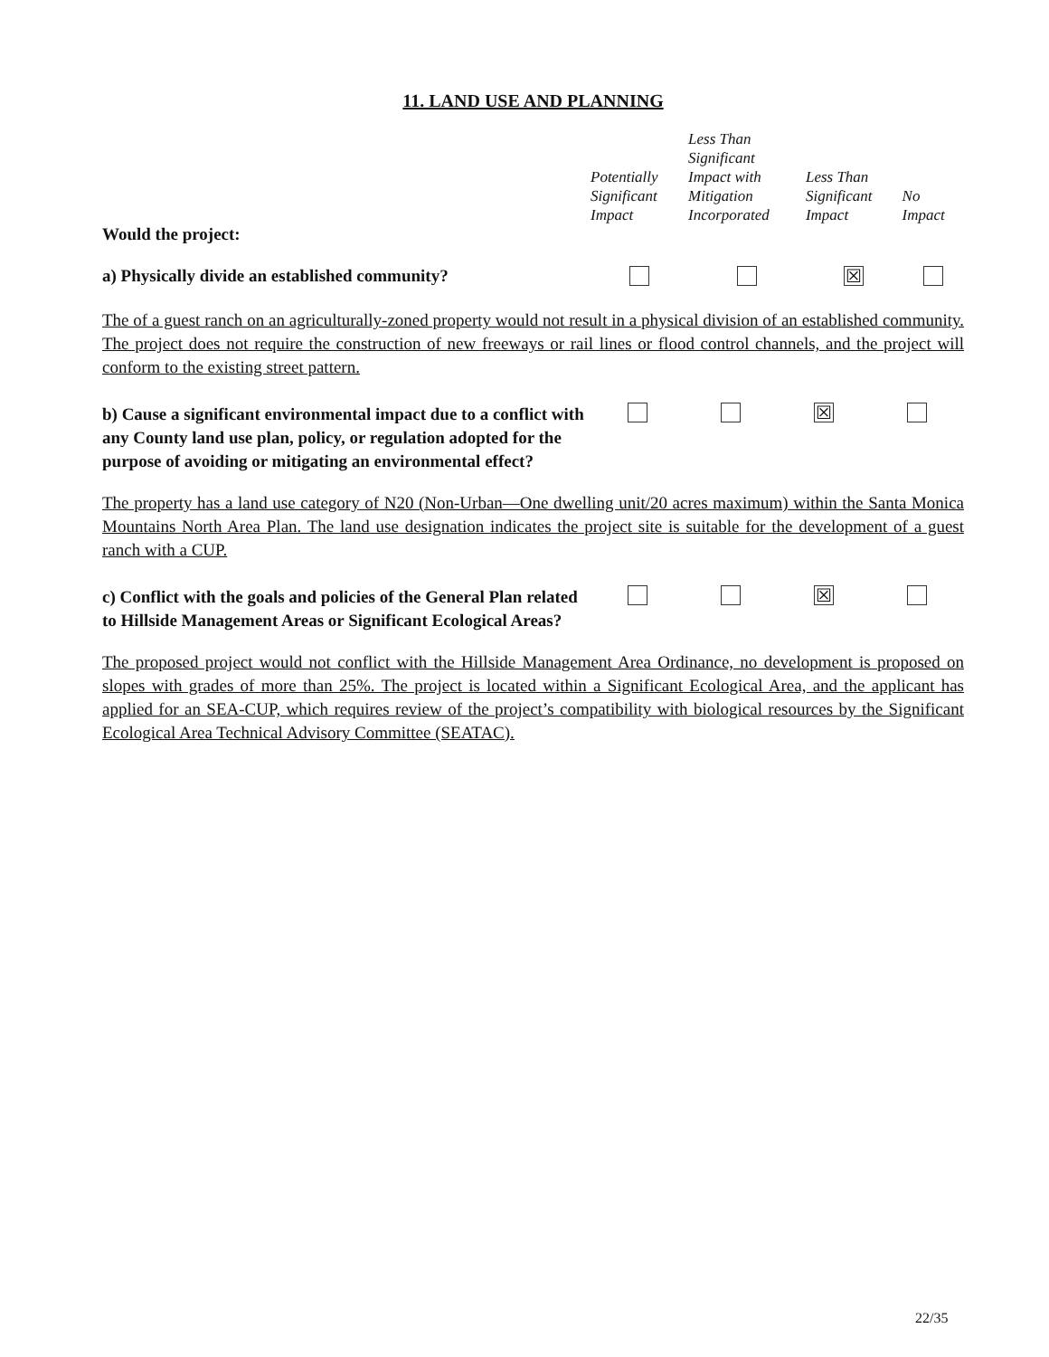11. LAND USE AND PLANNING
| Would the project: | Potentially Significant Impact | Less Than Significant Impact with Mitigation Incorporated | Less Than Significant Impact | No Impact |
| a) Physically divide an established community? | | | ☒ | |
The of a guest ranch on an agriculturally-zoned property would not result in a physical division of an established community. The project does not require the construction of new freeways or rail lines or flood control channels, and the project will conform to the existing street pattern.
| b) Cause a significant environmental impact due to a conflict with any County land use plan, policy, or regulation adopted for the purpose of avoiding or mitigating an environmental effect? | | | ☒ | |
The property has a land use category of N20 (Non-Urban—One dwelling unit/20 acres maximum) within the Santa Monica Mountains North Area Plan. The land use designation indicates the project site is suitable for the development of a guest ranch with a CUP.
| c) Conflict with the goals and policies of the General Plan related to Hillside Management Areas or Significant Ecological Areas? | | | ☒ | |
The proposed project would not conflict with the Hillside Management Area Ordinance, no development is proposed on slopes with grades of more than 25%. The project is located within a Significant Ecological Area, and the applicant has applied for an SEA-CUP, which requires review of the project’s compatibility with biological resources by the Significant Ecological Area Technical Advisory Committee (SEATAC).
22/35